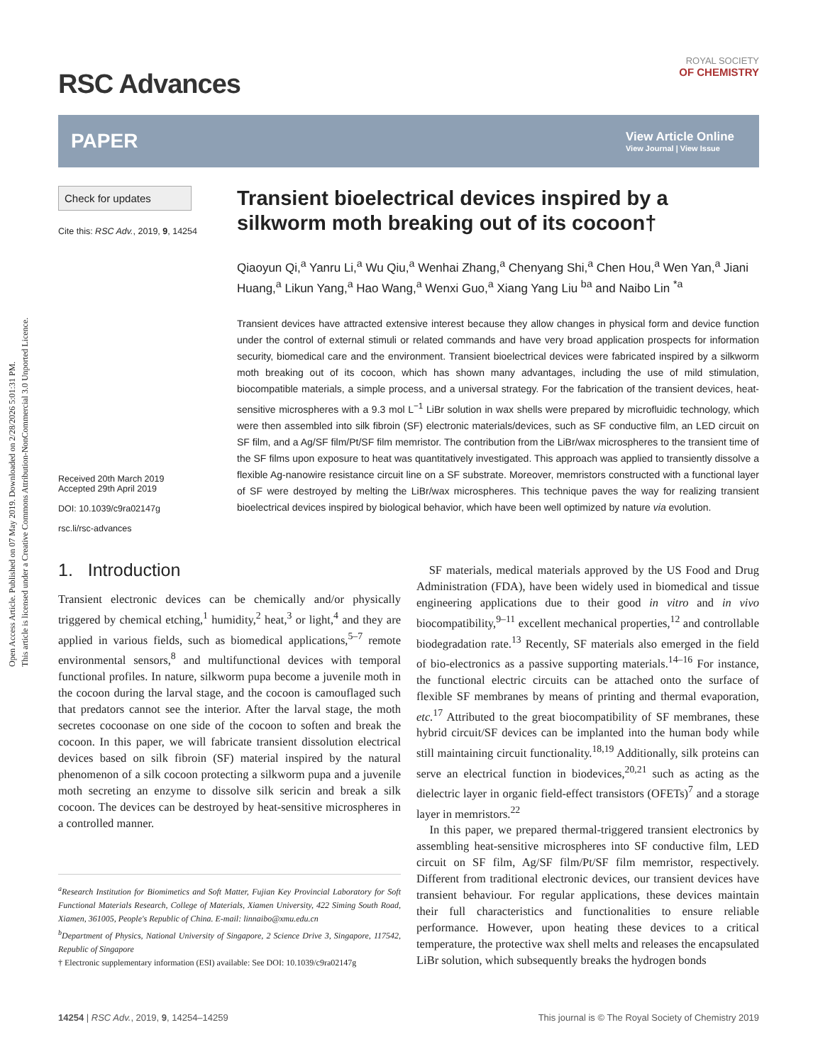Open Access Article. Published on 07 May 2019. Downloaded on 2/28/2026 5:01:31 PM.
This article is licensed under a Creative Commons Attribution-NonCommercial 3.0 Unported Licence.
RSC Advances
ROYAL SOCIETY
OF CHEMISTRY
PAPER View Article Online
View Journal | View Issue
Check for updates
Cite this: RSC Adv., 2019, 9, 14254
Received 20th March 2019
Accepted 29th April 2019
DOI: 10.1039/c9ra02147g
rsc.li/rsc-advances
Transient bioelectrical devices inspired by a silkworm moth breaking out of its cocoon†
Qiaoyun Qi,<sup>a</sup> Yanru Li,<sup>a</sup> Wu Qiu,<sup>a</sup> Wenhai Zhang,<sup>a</sup> Chenyang Shi,<sup>a</sup> Chen Hou,<sup>a</sup> Wen Yan,<sup>a</sup> Jiani Huang,<sup>a</sup> Likun Yang,<sup>a</sup> Hao Wang,<sup>a</sup> Wenxi Guo,<sup>a</sup> Xiang Yang Liu <sup>ba</sup> and Naibo Lin <sup>*a</sup>
Transient devices have attracted extensive interest because they allow changes in physical form and device function under the control of external stimuli or related commands and have very broad application prospects for information security, biomedical care and the environment. Transient bioelectrical devices were fabricated inspired by a silkworm moth breaking out of its cocoon, which has shown many advantages, including the use of mild stimulation, biocompatible materials, a simple process, and a universal strategy. For the fabrication of the transient devices, heat-sensitive microspheres with a 9.3 mol L<sup>−1</sup> LiBr solution in wax shells were prepared by microfluidic technology, which were then assembled into silk fibroin (SF) electronic materials/devices, such as SF conductive film, an LED circuit on SF film, and a Ag/SF film/Pt/SF film memristor. The contribution from the LiBr/wax microspheres to the transient time of the SF films upon exposure to heat was quantitatively investigated. This approach was applied to transiently dissolve a flexible Ag-nanowire resistance circuit line on a SF substrate. Moreover, memristors constructed with a functional layer of SF were destroyed by melting the LiBr/wax microspheres. This technique paves the way for realizing transient bioelectrical devices inspired by biological behavior, which have been well optimized by nature via evolution.
1. Introduction
Transient electronic devices can be chemically and/or physically triggered by chemical etching,<sup>1</sup> humidity,<sup>2</sup> heat,<sup>3</sup> or light,<sup>4</sup> and they are applied in various fields, such as biomedical applications,<sup>5–7</sup> remote environmental sensors,<sup>8</sup> and multifunctional devices with temporal functional profiles. In nature, silkworm pupa become a juvenile moth in the cocoon during the larval stage, and the cocoon is camouflaged such that predators cannot see the interior. After the larval stage, the moth secretes cocoonase on one side of the cocoon to soften and break the cocoon. In this paper, we will fabricate transient dissolution electrical devices based on silk fibroin (SF) material inspired by the natural phenomenon of a silk cocoon protecting a silkworm pupa and a juvenile moth secreting an enzyme to dissolve silk sericin and break a silk cocoon. The devices can be destroyed by heat-sensitive microspheres in a controlled manner.
<sup>a</sup> Research Institution for Biomimetics and Soft Matter, Fujian Key Provincial Laboratory for Soft Functional Materials Research, College of Materials, Xiamen University, 422 Siming South Road, Xiamen, 361005, People's Republic of China. E-mail: linnaibo@xmu.edu.cn
<sup>b</sup> Department of Physics, National University of Singapore, 2 Science Drive 3, Singapore, 117542, Republic of Singapore
† Electronic supplementary information (ESI) available: See DOI: 10.1039/c9ra02147g
SF materials, medical materials approved by the US Food and Drug Administration (FDA), have been widely used in biomedical and tissue engineering applications due to their good in vitro and in vivo biocompatibility,<sup>9–11</sup> excellent mechanical properties,<sup>12</sup> and controllable biodegradation rate.<sup>13</sup> Recently, SF materials also emerged in the field of bio-electronics as a passive supporting materials.<sup>14–16</sup> For instance, the functional electric circuits can be attached onto the surface of flexible SF membranes by means of printing and thermal evaporation, etc.<sup>17</sup> Attributed to the great biocompatibility of SF membranes, these hybrid circuit/SF devices can be implanted into the human body while still maintaining circuit functionality.<sup>18,19</sup> Additionally, silk proteins can serve an electrical function in biodevices,<sup>20,21</sup> such as acting as the dielectric layer in organic field-effect transistors (OFETs)<sup>7</sup> and a storage layer in memristors.<sup>22</sup>
In this paper, we prepared thermal-triggered transient electronics by assembling heat-sensitive microspheres into SF conductive film, LED circuit on SF film, Ag/SF film/Pt/SF film memristor, respectively. Different from traditional electronic devices, our transient devices have transient behaviour. For regular applications, these devices maintain their full characteristics and functionalities to ensure reliable performance. However, upon heating these devices to a critical temperature, the protective wax shell melts and releases the encapsulated LiBr solution, which subsequently breaks the hydrogen bonds
14254 | RSC Adv., 2019, 9, 14254–14259 This journal is © The Royal Society of Chemistry 2019